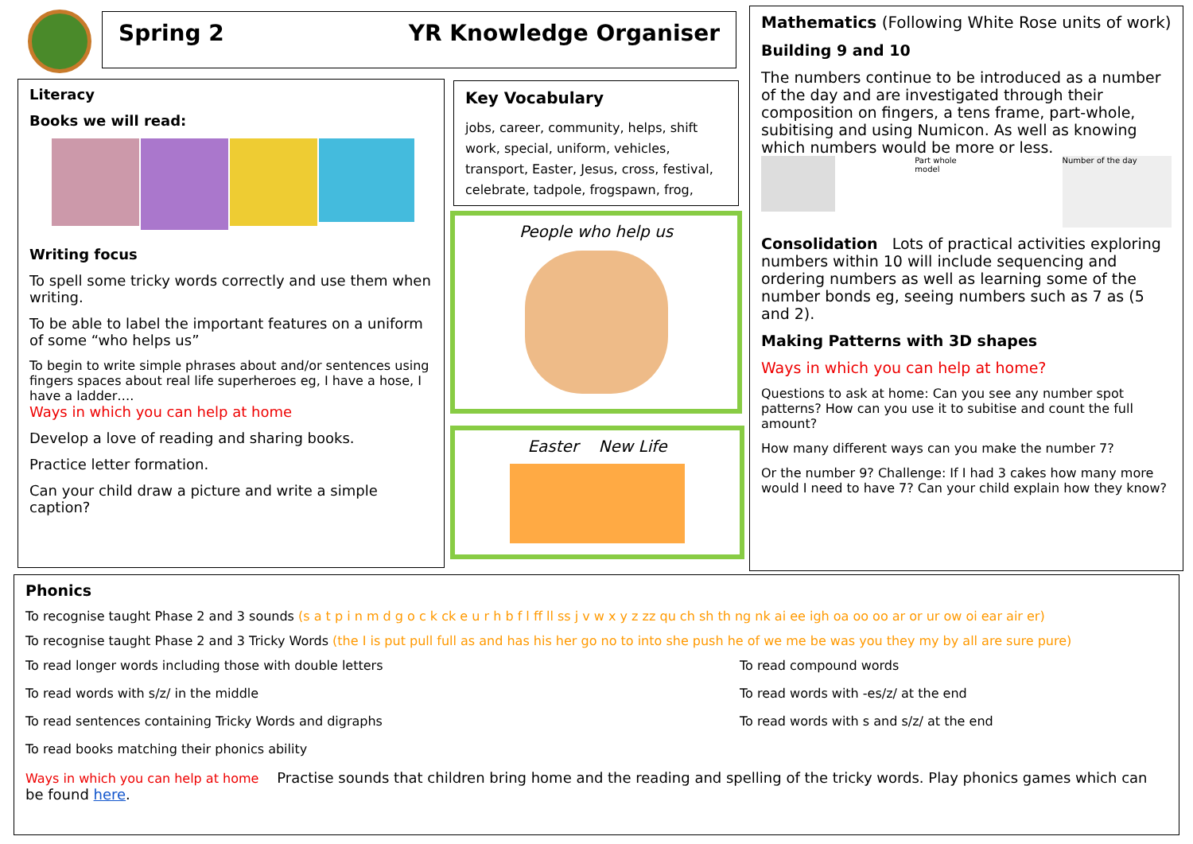Spring 2 YR Knowledge Organiser
Literacy
Books we will read:
Writing focus
To spell some tricky words correctly and use them when writing.
To be able to label the important features on a uniform of some “who helps us”
To begin to write simple phrases about and/or sentences using fingers spaces about real life superheroes eg, I have a hose, I have a ladder….
Ways in which you can help at home
Develop a love of reading and sharing books.
Practice letter formation.
Can your child draw a picture and write a simple caption?
Key Vocabulary
jobs, career, community, helps, shift work, special, uniform, vehicles, transport, Easter, Jesus, cross, festival, celebrate, tadpole, frogspawn, frog,
People who help us
Easter New Life
Mathematics (Following White Rose units of work)
Building 9 and 10
The numbers continue to be introduced as a number of the day and are investigated through their composition on fingers, a tens frame, part-whole, subitising and using Numicon. As well as knowing which numbers would be more or less.
Part whole model Number of the day
Consolidation Lots of practical activities exploring numbers within 10 will include sequencing and ordering numbers as well as learning some of the number bonds eg, seeing numbers such as 7 as (5 and 2).
Making Patterns with 3D shapes
Ways in which you can help at home?
Questions to ask at home: Can you see any number spot patterns? How can you use it to subitise and count the full amount?
How many different ways can you make the number 7?
Or the number 9? Challenge: If I had 3 cakes how many more would I need to have 7? Can your child explain how they know?
Phonics
To recognise taught Phase 2 and 3 sounds (s a t p i n m d g o c k ck e u r h b f l ff ll ss j v w x y z zz qu ch sh th ng nk ai ee igh oa oo oo ar or ur ow oi ear air er)
To recognise taught Phase 2 and 3 Tricky Words (the I is put pull full as and has his her go no to into she push he of we me be was you they my by all are sure pure)
To read longer words including those with double letters To read compound words To read words with s/z/ in the middle To read words with -es/z/ at the end To read sentences containing Tricky Words and digraphs To read words with s and s/z/ at the end To read books matching their phonics ability
Ways in which you can help at home Practise sounds that children bring home and the reading and spelling of the tricky words. Play phonics games which can be found here.